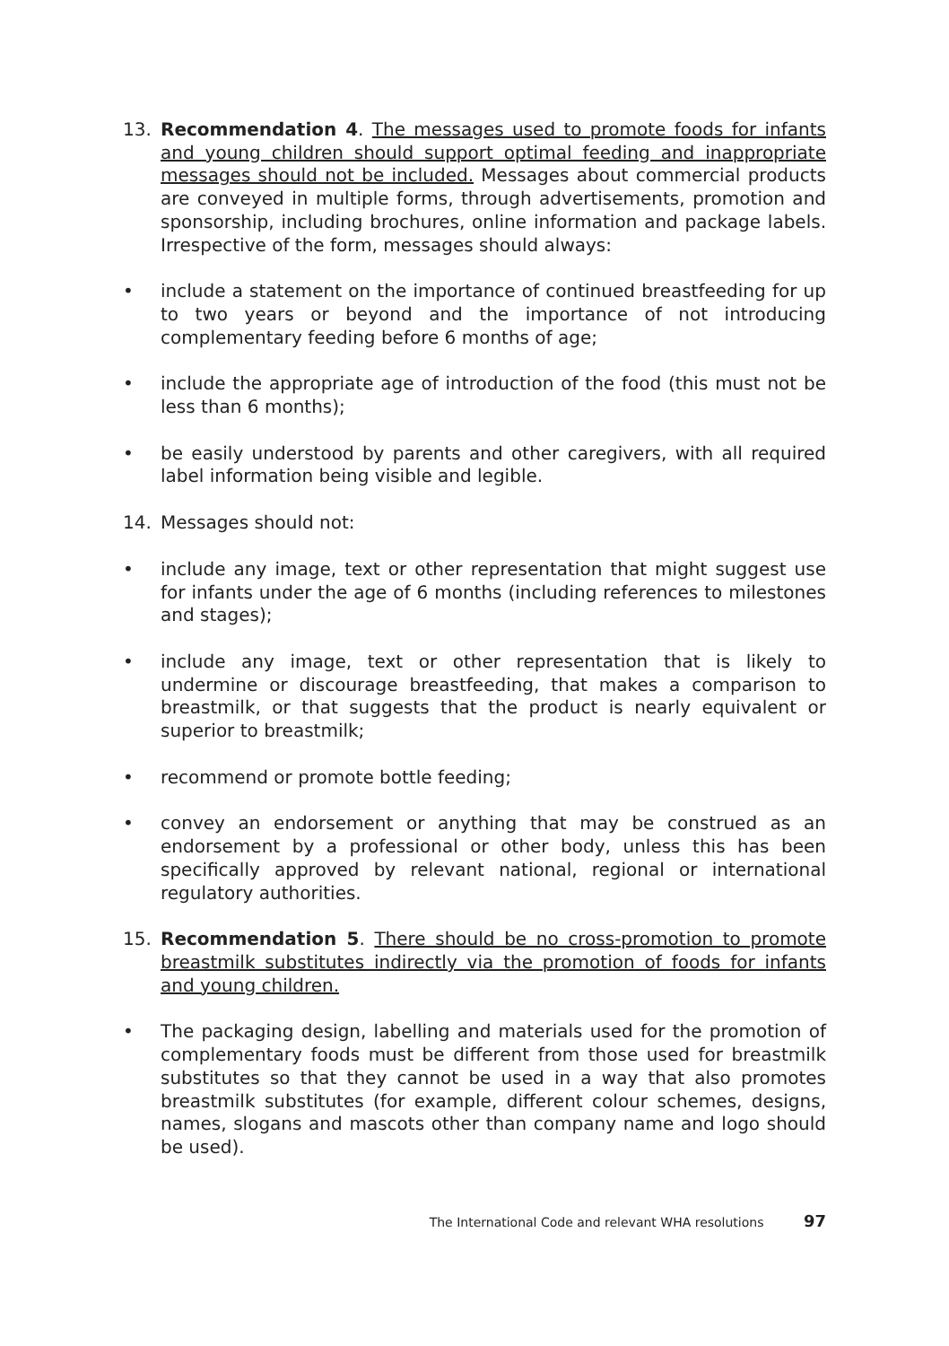13. Recommendation 4. The messages used to promote foods for infants and young children should support optimal feeding and inappropriate messages should not be included. Messages about commercial products are conveyed in multiple forms, through advertisements, promotion and sponsorship, including brochures, online information and package labels. Irrespective of the form, messages should always:
• include a statement on the importance of continued breastfeeding for up to two years or beyond and the importance of not introducing complementary feeding before 6 months of age;
• include the appropriate age of introduction of the food (this must not be less than 6 months);
• be easily understood by parents and other caregivers, with all required label information being visible and legible.
14. Messages should not:
• include any image, text or other representation that might suggest use for infants under the age of 6 months (including references to milestones and stages);
• include any image, text or other representation that is likely to undermine or discourage breastfeeding, that makes a comparison to breastmilk, or that suggests that the product is nearly equivalent or superior to breastmilk;
• recommend or promote bottle feeding;
• convey an endorsement or anything that may be construed as an endorsement by a professional or other body, unless this has been specifically approved by relevant national, regional or international regulatory authorities.
15. Recommendation 5. There should be no cross-promotion to promote breastmilk substitutes indirectly via the promotion of foods for infants and young children.
• The packaging design, labelling and materials used for the promotion of complementary foods must be different from those used for breastmilk substitutes so that they cannot be used in a way that also promotes breastmilk substitutes (for example, different colour schemes, designs, names, slogans and mascots other than company name and logo should be used).
The International Code and relevant WHA resolutions 97